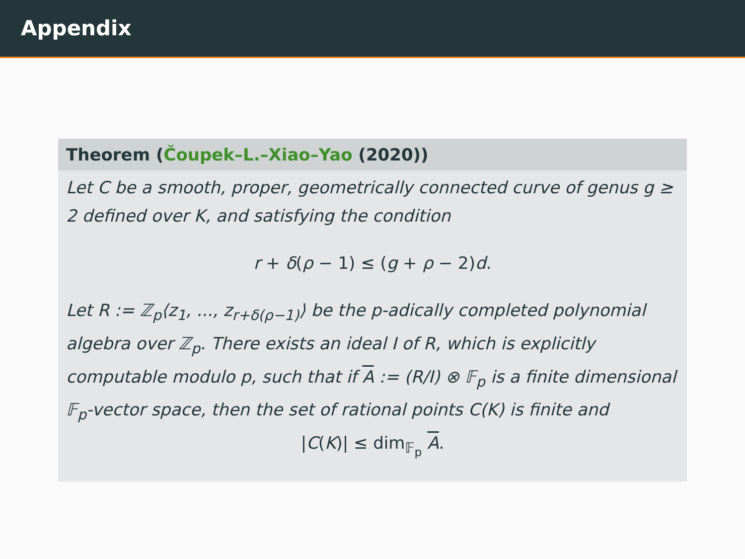Appendix
Theorem (Čoupek–L.–Xiao–Yao (2020))
Let C be a smooth, proper, geometrically connected curve of genus g ≥ 2 defined over K, and satisfying the condition
r + δ(ρ − 1) ≤ (g + ρ − 2)d.
Let R := ℤ<sub>p</sub>⟨z<sub>1</sub>, ..., z<sub>r+δ(ρ−1)</sub>⟩ be the p-adically completed polynomial algebra over ℤ<sub>p</sub>. There exists an ideal I of R, which is explicitly computable modulo p, such that if A := (R/I) ⊗ 𝔽<sub>p</sub> is a finite dimensional 𝔽<sub>p</sub>-vector space, then the set of rational points C(K) is finite and
|C(K)| ≤ dim<sub>𝔽<sub>p</sub></sub> A.